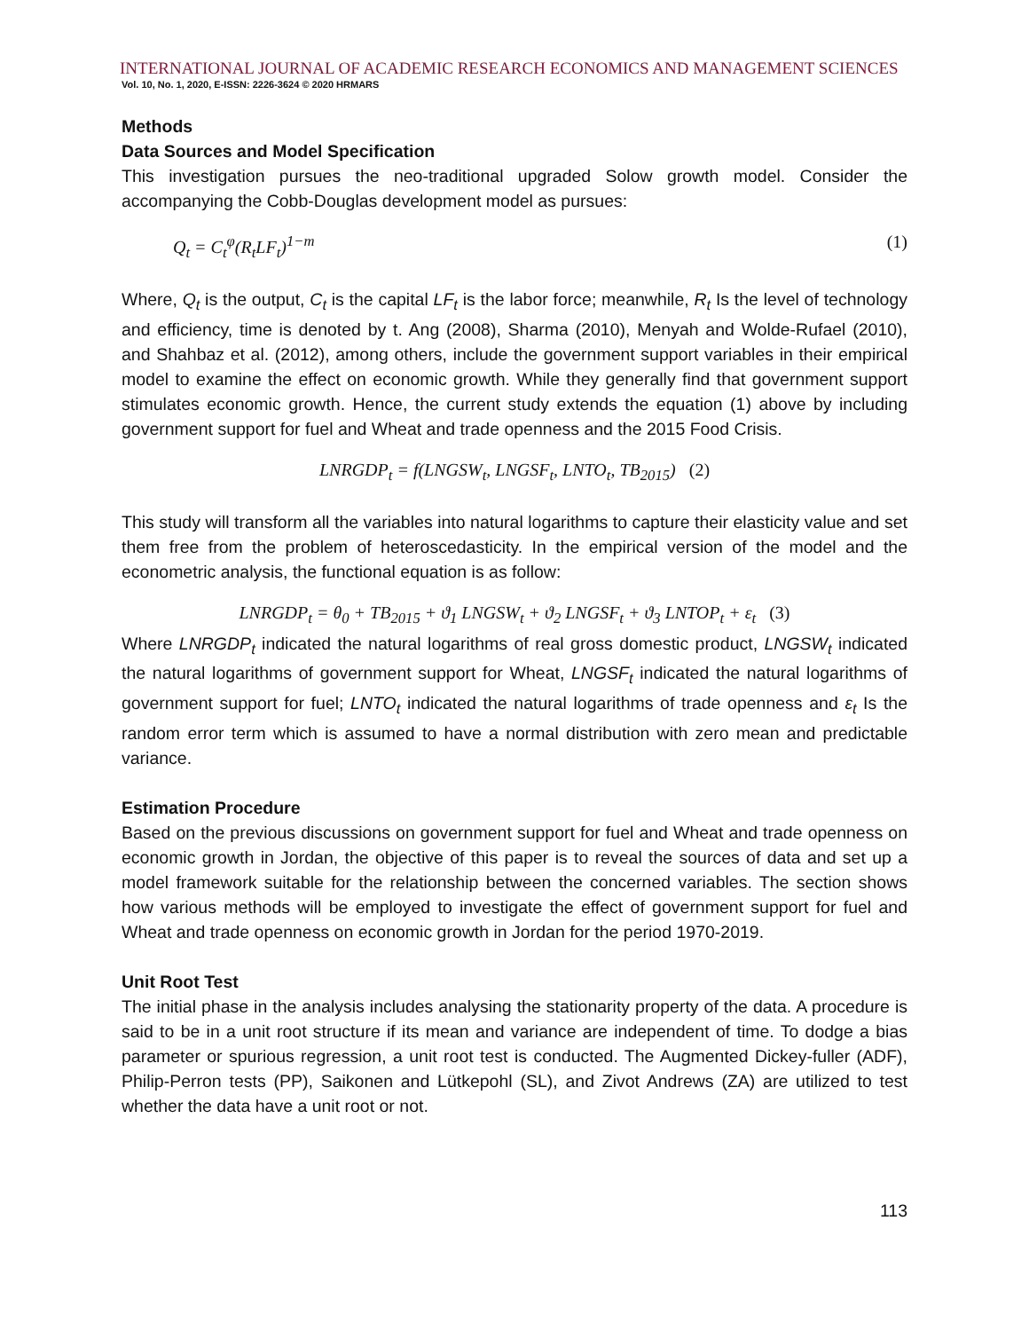INTERNATIONAL JOURNAL OF ACADEMIC RESEARCH ECONOMICS AND MANAGEMENT SCIENCES
Vol. 10, No. 1, 2020, E-ISSN: 2226-3624 © 2020 HRMARS
Methods
Data Sources and Model Specification
This investigation pursues the neo-traditional upgraded Solow growth model. Consider the accompanying the Cobb-Douglas development model as pursues:
Q<sub>t</sub> = C<sub>t</sub><sup>φ</sup>(R<sub>t</sub>LF<sub>t</sub>)<sup>1−m</sup> (1)
Where, Q<sub>t</sub> is the output, C<sub>t</sub> is the capital LF<sub>t</sub> is the labor force; meanwhile, R<sub>t</sub> Is the level of technology and efficiency, time is denoted by t. Ang (2008), Sharma (2010), Menyah and Wolde-Rufael (2010), and Shahbaz et al. (2012), among others, include the government support variables in their empirical model to examine the effect on economic growth. While they generally find that government support stimulates economic growth. Hence, the current study extends the equation (1) above by including government support for fuel and Wheat and trade openness and the 2015 Food Crisis.
LNRGDP<sub>t</sub> = f(LNGSW<sub>t</sub>, LNGSF<sub>t</sub>, LNTO<sub>t</sub>, TB<sub>2015</sub>) (2)
This study will transform all the variables into natural logarithms to capture their elasticity value and set them free from the problem of heteroscedasticity. In the empirical version of the model and the econometric analysis, the functional equation is as follow:
LNRGDP<sub>t</sub> = θ<sub>0</sub> + TB<sub>2015</sub> + ϑ<sub>1</sub> LNGSW<sub>t</sub> + ϑ<sub>2</sub> LNGSF<sub>t</sub> + ϑ<sub>3</sub> LNTOP<sub>t</sub> + ε<sub>t</sub> (3)
Where LNRGDP<sub>t</sub> indicated the natural logarithms of real gross domestic product, LNGSW<sub>t</sub> indicated the natural logarithms of government support for Wheat, LNGSF<sub>t</sub> indicated the natural logarithms of government support for fuel; LNTO<sub>t</sub> indicated the natural logarithms of trade openness and ε<sub>t</sub> Is the random error term which is assumed to have a normal distribution with zero mean and predictable variance.
Estimation Procedure
Based on the previous discussions on government support for fuel and Wheat and trade openness on economic growth in Jordan, the objective of this paper is to reveal the sources of data and set up a model framework suitable for the relationship between the concerned variables. The section shows how various methods will be employed to investigate the effect of government support for fuel and Wheat and trade openness on economic growth in Jordan for the period 1970-2019.
Unit Root Test
The initial phase in the analysis includes analysing the stationarity property of the data. A procedure is said to be in a unit root structure if its mean and variance are independent of time. To dodge a bias parameter or spurious regression, a unit root test is conducted. The Augmented Dickey-fuller (ADF), Philip-Perron tests (PP), Saikonen and Lütkepohl (SL), and Zivot Andrews (ZA) are utilized to test whether the data have a unit root or not.
113